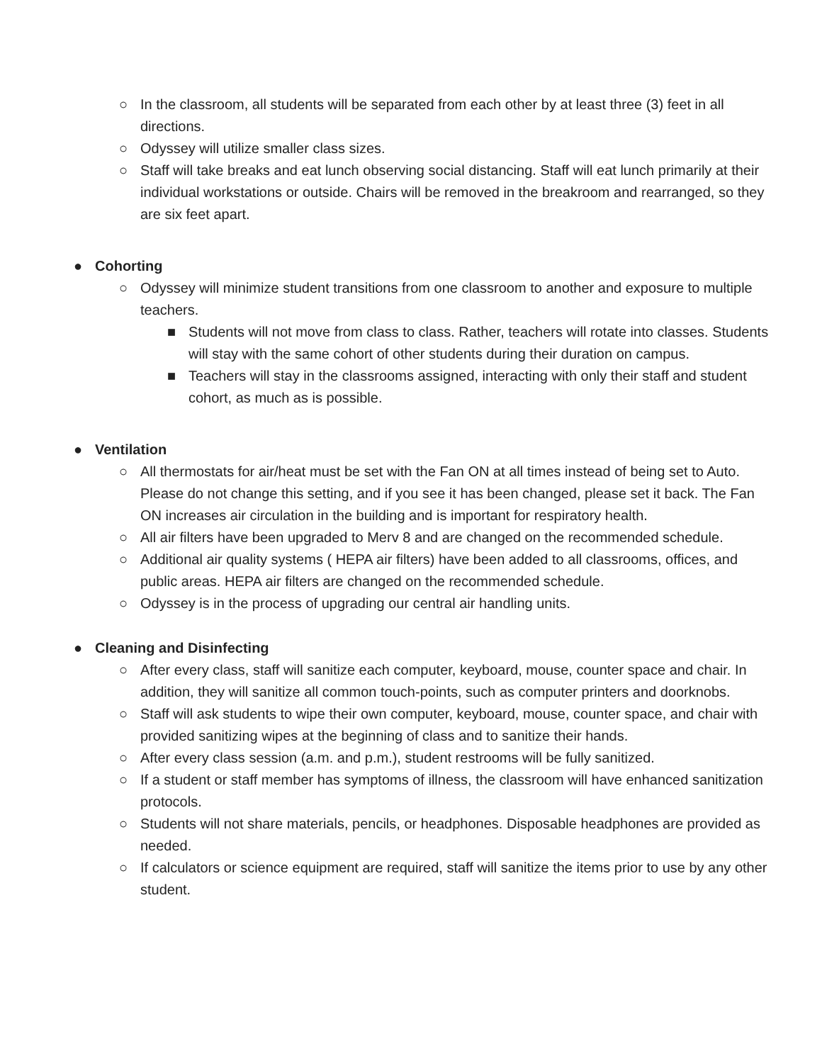○ In the classroom, all students will be separated from each other by at least three (3) feet in all directions.
○ Odyssey will utilize smaller class sizes.
○ Staff will take breaks and eat lunch observing social distancing. Staff will eat lunch primarily at their individual workstations or outside. Chairs will be removed in the breakroom and rearranged, so they are six feet apart.
● Cohorting
○ Odyssey will minimize student transitions from one classroom to another and exposure to multiple teachers.
■ Students will not move from class to class. Rather, teachers will rotate into classes. Students will stay with the same cohort of other students during their duration on campus.
■ Teachers will stay in the classrooms assigned, interacting with only their staff and student cohort, as much as is possible.
● Ventilation
○ All thermostats for air/heat must be set with the Fan ON at all times instead of being set to Auto. Please do not change this setting, and if you see it has been changed, please set it back. The Fan ON increases air circulation in the building and is important for respiratory health.
○ All air filters have been upgraded to Merv 8 and are changed on the recommended schedule.
○ Additional air quality systems ( HEPA air filters) have been added to all classrooms, offices, and public areas. HEPA air filters are changed on the recommended schedule.
○ Odyssey is in the process of upgrading our central air handling units.
● Cleaning and Disinfecting
○ After every class, staff will sanitize each computer, keyboard, mouse, counter space and chair. In addition, they will sanitize all common touch-points, such as computer printers and doorknobs.
○ Staff will ask students to wipe their own computer, keyboard, mouse, counter space, and chair with provided sanitizing wipes at the beginning of class and to sanitize their hands.
○ After every class session (a.m. and p.m.), student restrooms will be fully sanitized.
○ If a student or staff member has symptoms of illness, the classroom will have enhanced sanitization protocols.
○ Students will not share materials, pencils, or headphones. Disposable headphones are provided as needed.
○ If calculators or science equipment are required, staff will sanitize the items prior to use by any other student.